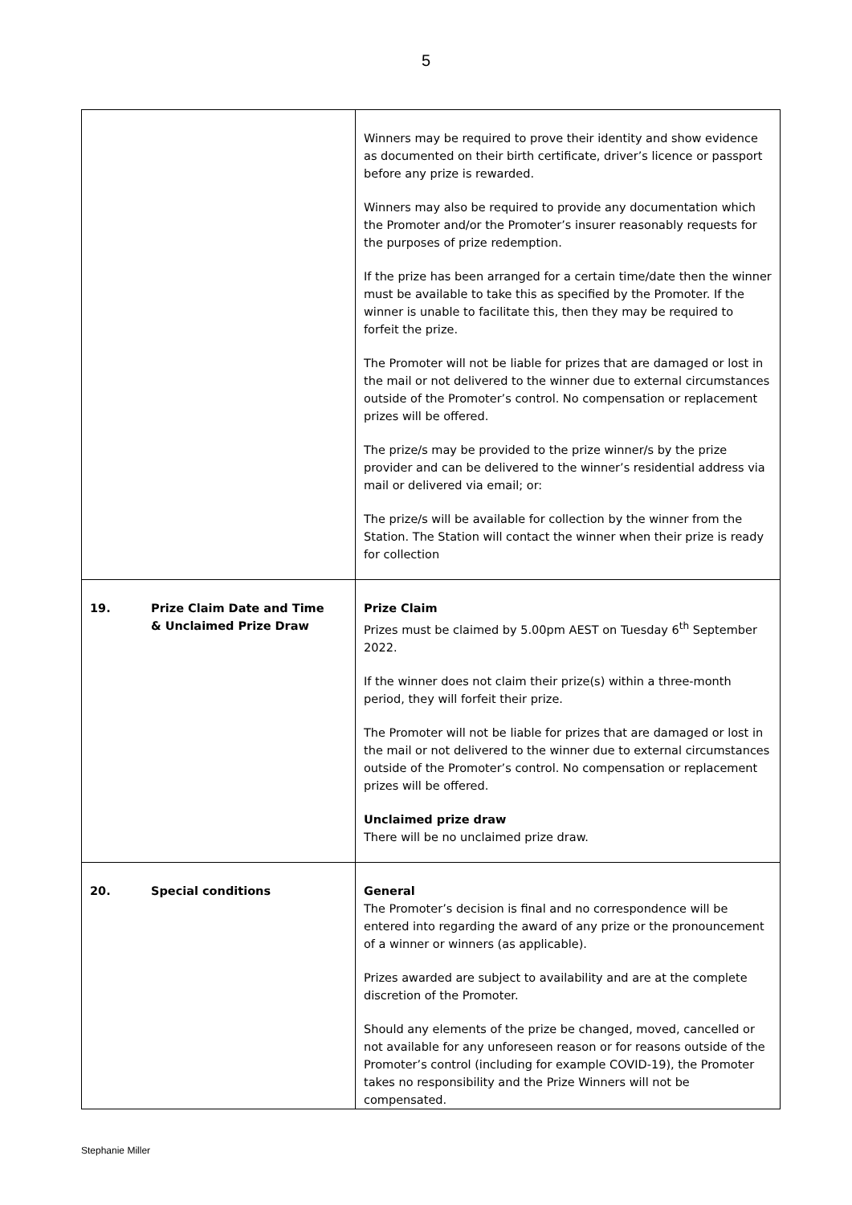5
| | Winners may be required to prove their identity and show evidence as documented on their birth certificate, driver’s licence or passport before any prize is rewarded. Winners may also be required to provide any documentation which the Promoter and/or the Promoter’s insurer reasonably requests for the purposes of prize redemption. If the prize has been arranged for a certain time/date then the winner must be available to take this as specified by the Promoter. If the winner is unable to facilitate this, then they may be required to forfeit the prize. The Promoter will not be liable for prizes that are damaged or lost in the mail or not delivered to the winner due to external circumstances outside of the Promoter’s control. No compensation or replacement prizes will be offered. The prize/s may be provided to the prize winner/s by the prize provider and can be delivered to the winner’s residential address via mail or delivered via email; or: The prize/s will be available for collection by the winner from the Station. The Station will contact the winner when their prize is ready for collection |
| 19. Prize Claim Date and Time & Unclaimed Prize Draw | Prize Claim Prizes must be claimed by 5.00pm AEST on Tuesday 6<sup>th</sup> September 2022. If the winner does not claim their prize(s) within a three-month period, they will forfeit their prize. The Promoter will not be liable for prizes that are damaged or lost in the mail or not delivered to the winner due to external circumstances outside of the Promoter’s control. No compensation or replacement prizes will be offered. Unclaimed prize draw There will be no unclaimed prize draw. |
| 20. Special conditions | General The Promoter’s decision is final and no correspondence will be entered into regarding the award of any prize or the pronouncement of a winner or winners (as applicable). Prizes awarded are subject to availability and are at the complete discretion of the Promoter. Should any elements of the prize be changed, moved, cancelled or not available for any unforeseen reason or for reasons outside of the Promoter’s control (including for example COVID-19), the Promoter takes no responsibility and the Prize Winners will not be compensated. |
Stephanie Miller